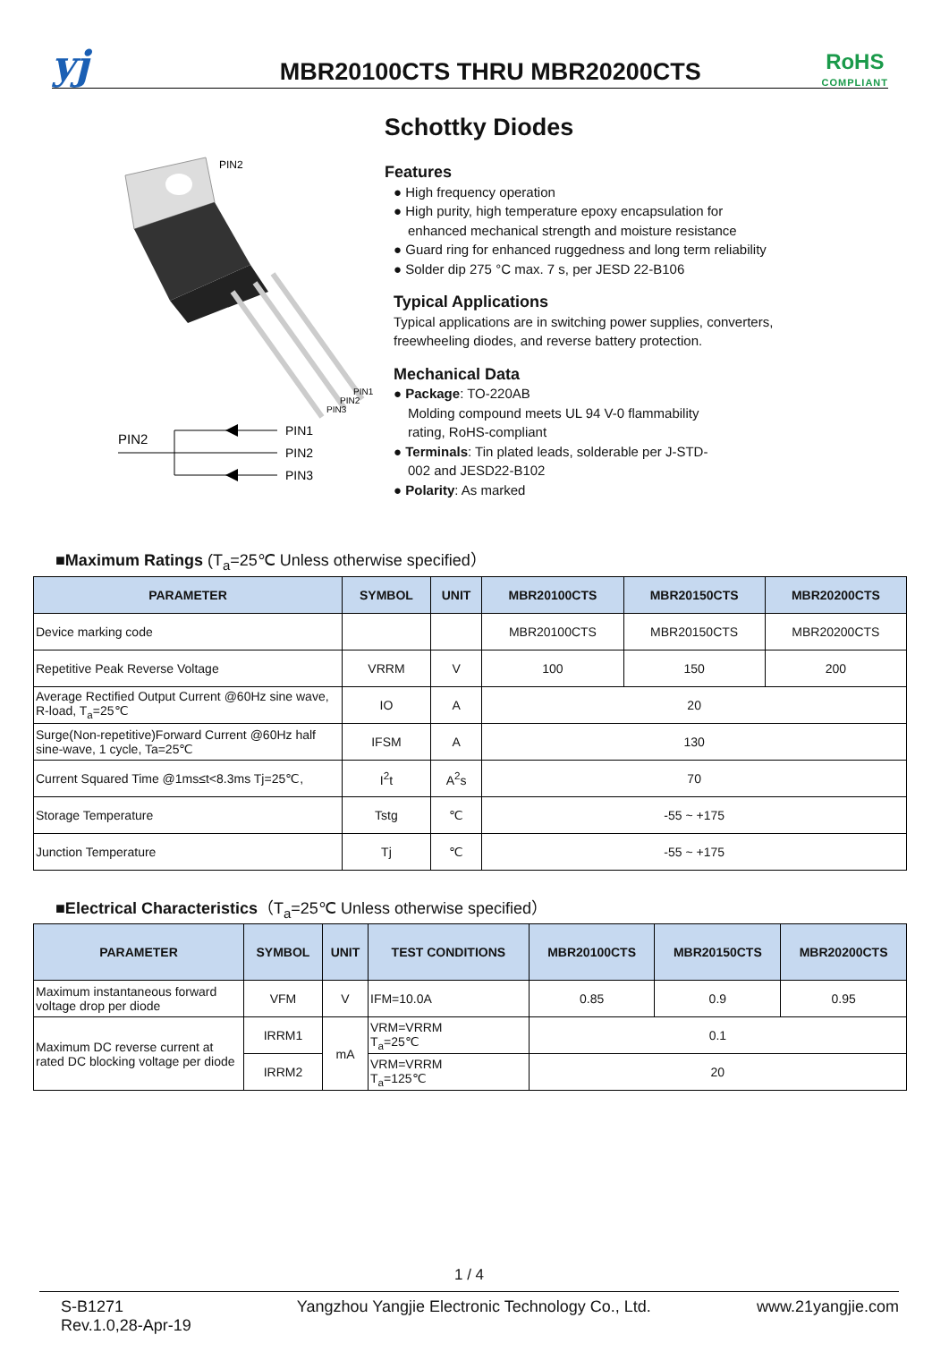yj
MBR20100CTS THRU MBR20200CTS
RoHS
COMPLIANT
Schottky Diodes
PIN2
PIN1
PIN2
PIN3
PIN2
PIN1
PIN2
PIN3
Features
● High frequency operation
● High purity, high temperature epoxy encapsulation for
enhanced mechanical strength and moisture resistance
● Guard ring for enhanced ruggedness and long term reliability
● Solder dip 275 °C max. 7 s, per JESD 22-B106
Typical Applications
Typical applications are in switching power supplies, converters,
freewheeling diodes, and reverse battery protection.
Mechanical Data
● Package: TO-220AB
Molding compound meets UL 94 V-0 flammability
rating, RoHS-compliant
● Terminals: Tin plated leads, solderable per J-STD-
002 and JESD22-B102
● Polarity: As marked
■Maximum Ratings (T<sub>a</sub>=25℃ Unless otherwise specified）
| PARAMETER | SYMBOL | UNIT | MBR20100CTS | MBR20150CTS | MBR20200CTS |
| --- | --- | --- | --- | --- | --- |
| Device marking code | | | MBR20100CTS | MBR20150CTS | MBR20200CTS |
| Repetitive Peak Reverse Voltage | VRRM | V | 100 | 150 | 200 |
| Average Rectified Output Current @60Hz sine wave, R-load, T<sub>a</sub>=25℃ | IO | A | 20 | | |
| Surge(Non-repetitive)Forward Current @60Hz half sine-wave, 1 cycle, Ta=25℃ | IFSM | A | 130 | | |
| Current Squared Time @1ms≤t<8.3ms Tj=25℃, | I<sup>2</sup>t | A<sup>2</sup>s | 70 | | |
| Storage Temperature | Tstg | ℃ | -55 ~ +175 | | |
| Junction Temperature | Tj | ℃ | -55 ~ +175 | | |
■Electrical Characteristics（T<sub>a</sub>=25℃ Unless otherwise specified）
| PARAMETER | SYMBOL | UNIT | TEST CONDITIONS | MBR20100CTS | MBR20150CTS | MBR20200CTS |
| --- | --- | --- | --- | --- | --- | --- |
| Maximum instantaneous forward voltage drop per diode | VFM | V | IFM=10.0A | 0.85 | 0.9 | 0.95 |
| Maximum DC reverse current at rated DC blocking voltage per diode | IRRM1 | mA | VRM=VRRM T<sub>a</sub>=25℃ | 0.1 | | |
| | IRRM2 | | VRM=VRRM T<sub>a</sub>=125℃ | 20 | | |
1 / 4
S-B1271
Rev.1.0,28-Apr-19
Yangzhou Yangjie Electronic Technology Co., Ltd.
www.21yangjie.com